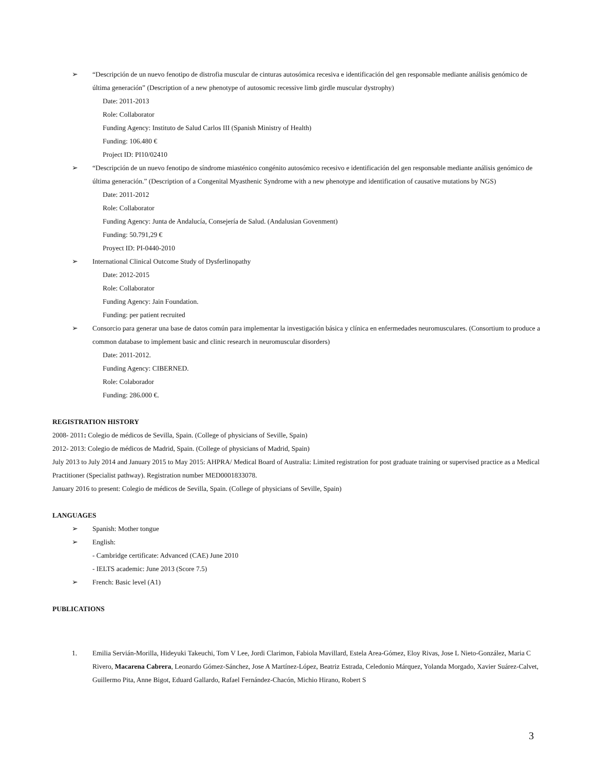➢ “Descripción de un nuevo fenotipo de distrofia muscular de cinturas autosómica recesiva e identificación del gen responsable mediante análisis genómico de última generación” (Description of a new phenotype of autosomic recessive limb girdle muscular dystrophy)
Date: 2011-2013
Role: Collaborator
Funding Agency: Instituto de Salud Carlos III (Spanish Ministry of Health)
Funding: 106.480 €
Project ID: PI10/02410
➢ “Descripción de un nuevo fenotipo de síndrome miasténico congénito autosómico recesivo e identificación del gen responsable mediante análisis genómico de última generación.” (Description of a Congenital Myasthenic Syndrome with a new phenotype and identification of causative mutations by NGS)
Date: 2011-2012
Role: Collaborator
Funding Agency: Junta de Andalucía, Consejería de Salud. (Andalusian Govenment)
Funding: 50.791,29 €
Proyect ID: PI-0440-2010
➢ International Clinical Outcome Study of Dysferlinopathy
Date: 2012-2015
Role: Collaborator
Funding Agency: Jain Foundation.
Funding: per patient recruited
➢ Consorcio para generar una base de datos común para implementar la investigación básica y clínica en enfermedades neuromusculares. (Consortium to produce a common database to implement basic and clinic research in neuromuscular disorders)
Date: 2011-2012.
Funding Agency: CIBERNED.
Role: Colaborador
Funding: 286.000 €.
REGISTRATION HISTORY
2008- 2011: Colegio de médicos de Sevilla, Spain. (College of physicians of Seville, Spain)
2012- 2013: Colegio de médicos de Madrid, Spain. (College of physicians of Madrid, Spain)
July 2013 to July 2014 and January 2015 to May 2015: AHPRA/ Medical Board of Australia: Limited registration for post graduate training or supervised practice as a Medical Practitioner (Specialist pathway). Registration number MED0001833078.
January 2016 to present: Colegio de médicos de Sevilla, Spain. (College of physicians of Seville, Spain)
LANGUAGES
➢ Spanish: Mother tongue
➢ English:
- Cambridge certificate: Advanced (CAE) June 2010
- IELTS academic: June 2013 (Score 7.5)
➢ French: Basic level (A1)
PUBLICATIONS
1. Emilia Servián-Morilla, Hideyuki Takeuchi, Tom V Lee, Jordi Clarimon, Fabiola Mavillard, Estela Area-Gómez, Eloy Rivas, Jose L Nieto-González, Maria C Rivero, Macarena Cabrera, Leonardo Gómez-Sánchez, Jose A Martínez-López, Beatriz Estrada, Celedonio Márquez, Yolanda Morgado, Xavier Suárez-Calvet, Guillermo Pita, Anne Bigot, Eduard Gallardo, Rafael Fernández-Chacón, Michio Hirano, Robert S
3